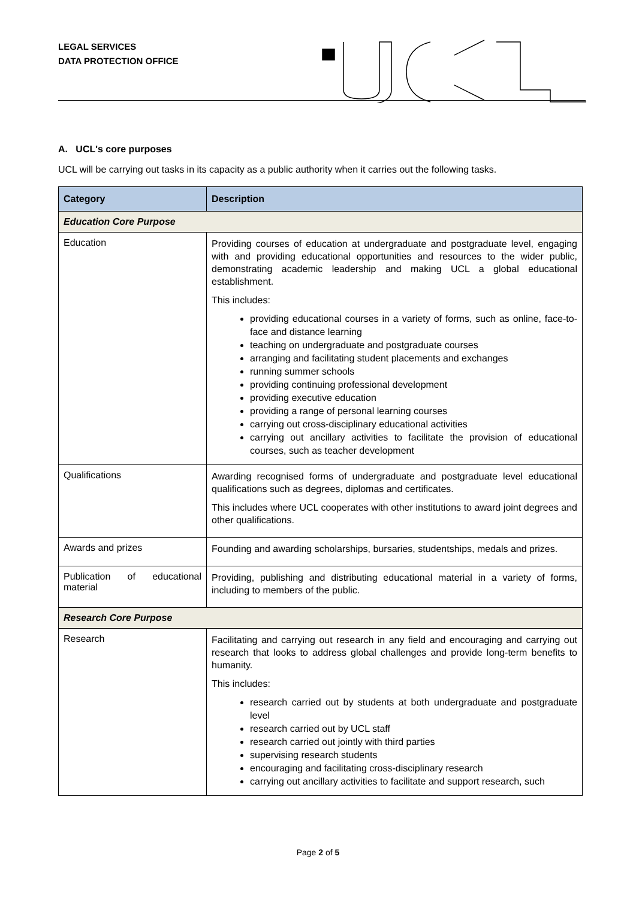LEGAL SERVICES
DATA PROTECTION OFFICE
A. UCL's core purposes
UCL will be carrying out tasks in its capacity as a public authority when it carries out the following tasks.
| Category | Description |
| --- | --- |
| Education Core Purpose | |
| Education | Providing courses of education at undergraduate and postgraduate level, engaging with and providing educational opportunities and resources to the wider public, demonstrating academic leadership and making UCL a global educational establishment. This includes: providing educational courses in a variety of forms, such as online, face-to-face and distance learning teaching on undergraduate and postgraduate courses arranging and facilitating student placements and exchanges running summer schools providing continuing professional development providing executive education providing a range of personal learning courses carrying out cross-disciplinary educational activities carrying out ancillary activities to facilitate the provision of educational courses, such as teacher development |
| Qualifications | Awarding recognised forms of undergraduate and postgraduate level educational qualifications such as degrees, diplomas and certificates. This includes where UCL cooperates with other institutions to award joint degrees and other qualifications. |
| Awards and prizes | Founding and awarding scholarships, bursaries, studentships, medals and prizes. |
| Publication of educational material | Providing, publishing and distributing educational material in a variety of forms, including to members of the public. |
| Research Core Purpose | |
| Research | Facilitating and carrying out research in any field and encouraging and carrying out research that looks to address global challenges and provide long-term benefits to humanity. This includes: research carried out by students at both undergraduate and postgraduate level research carried out by UCL staff research carried out jointly with third parties supervising research students encouraging and facilitating cross-disciplinary research carrying out ancillary activities to facilitate and support research, such |
Page 2 of 5